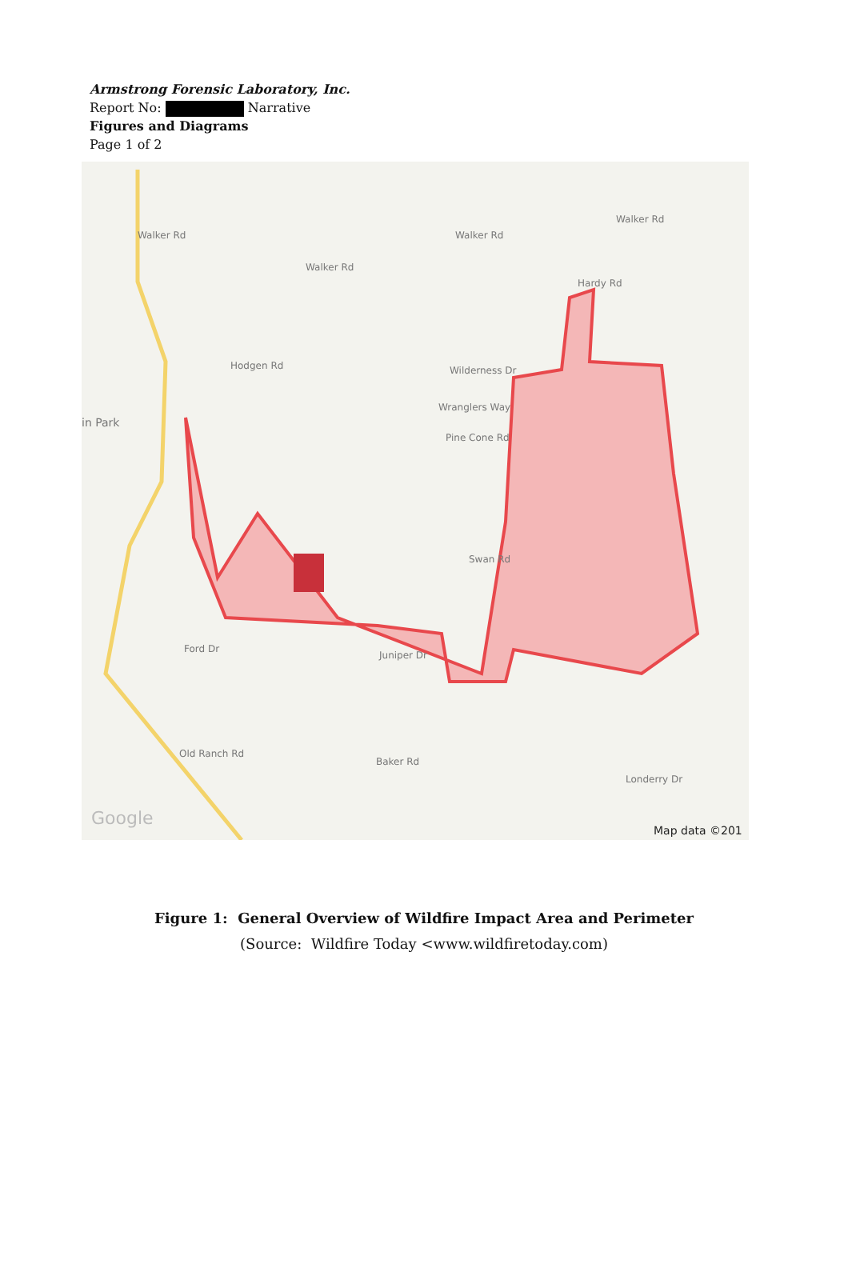Armstrong Forensic Laboratory, Inc.
Report No: Narrative
Figures and Diagrams
Page 1 of 2
Walker Rd
Walker Rd
Walker Rd
Walker Rd
Hardy Rd
Hodgen Rd Wilderness Dr
Wranglers Way
Pine Cone Rd
Swan Rd
in Park
Ford Dr
Juniper Dr
Old Ranch Rd
Baker Rd
Londerry Dr
Google
Map data ©201
Figure 1: General Overview of Wildfire Impact Area and Perimeter
(Source: Wildfire Today <www.wildfiretoday.com)